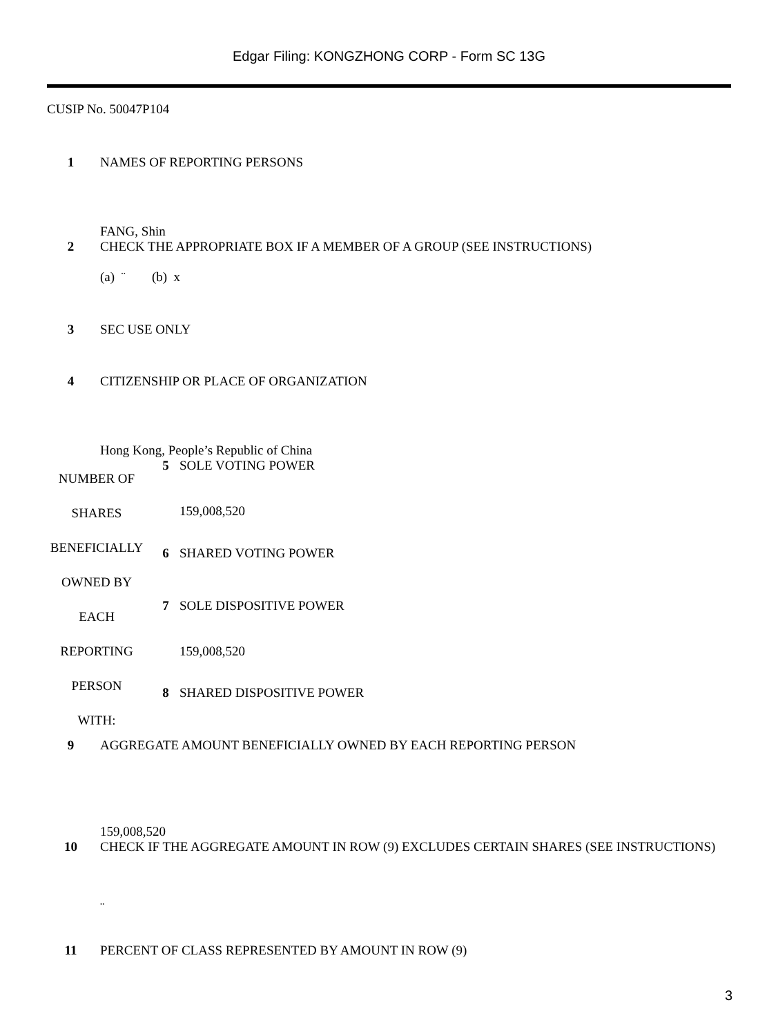Edgar Filing: KONGZHONG CORP - Form SC 13G
CUSIP No. 50047P104
| 1 | NAMES OF REPORTING PERSONS |
| | FANG, Shin |
| 2 | CHECK THE APPROPRIATE BOX IF A MEMBER OF A GROUP (SEE INSTRUCTIONS) (a) ¨ (b) x |
| 3 | SEC USE ONLY |
| 4 | CITIZENSHIP OR PLACE OF ORGANIZATION |
| | Hong Kong, People’s Republic of China |
| NUMBER OF SHARES BENEFICIALLY OWNED BY EACH REPORTING PERSON WITH: | 5 | SOLE VOTING POWER 159,008,520 |
| | 6 | SHARED VOTING POWER |
| | 7 | SOLE DISPOSITIVE POWER 159,008,520 |
| | 8 | SHARED DISPOSITIVE POWER |
| 9 | AGGREGATE AMOUNT BENEFICIALLY OWNED BY EACH REPORTING PERSON |
| | 159,008,520 |
| 10 | CHECK IF THE AGGREGATE AMOUNT IN ROW (9) EXCLUDES CERTAIN SHARES (SEE INSTRUCTIONS) ¨ |
| 11 | PERCENT OF CLASS REPRESENTED BY AMOUNT IN ROW (9) |
3